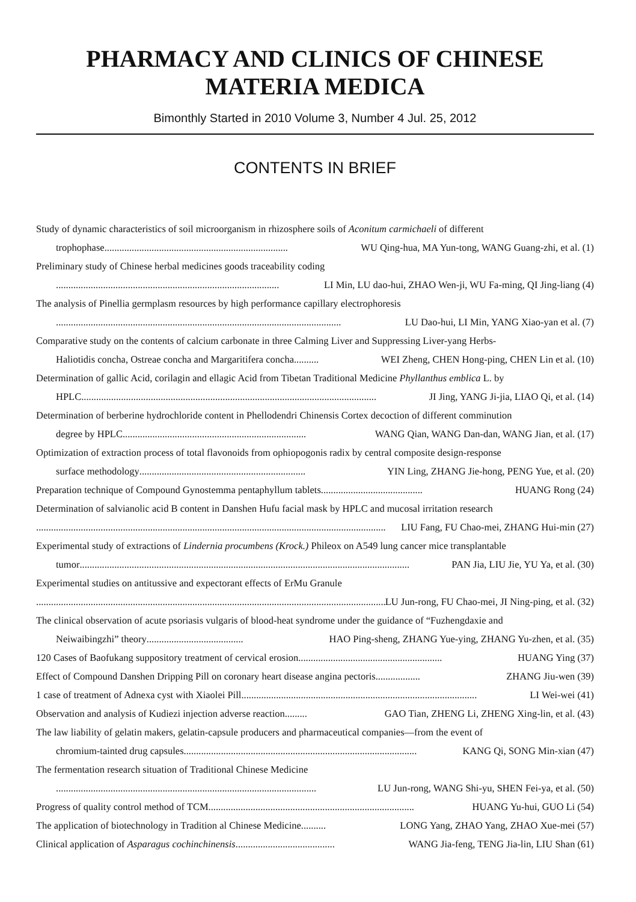PHARMACY AND CLINICS OF CHINESE
MATERIA MEDICA
Bimonthly Started in 2010 Volume 3, Number 4 Jul. 25, 2012
CONTENTS IN BRIEF
Study of dynamic characteristics of soil microorganism in rhizosphere soils of Aconitum carmichaeli of different
trophophase .......................................................................... WU Qing-hua, MA Yun-tong, WANG Guang-zhi, et al. (1)
Preliminary study of Chinese herbal medicines goods traceability coding
.......................................................................................... LI Min, LU dao-hui, ZHAO Wen-ji, WU Fa-ming, QI Jing-liang (4)
The analysis of Pinellia germplasm resources by high performance capillary electrophoresis
................................................................................................................... LU Dao-hui, LI Min, YANG Xiao-yan et al. (7)
Comparative study on the contents of calcium carbonate in three Calming Liver and Suppressing Liver-yang Herbs-
Haliotidis concha, Ostreae concha and Margaritifera concha .......... WEI Zheng, CHEN Hong-ping, CHEN Lin et al. (10)
Determination of gallic Acid, corilagin and ellagic Acid from Tibetan Traditional Medicine Phyllanthus emblica L. by
HPLC ....................................................................................................................... JI Jing, YANG Ji-jia, LIAO Qi, et al. (14)
Determination of berberine hydrochloride content in Phellodendri Chinensis Cortex decoction of different comminution
degree by HPLC .......................................................................... WANG Qian, WANG Dan-dan, WANG Jian, et al. (17)
Optimization of extraction process of total flavonoids from ophiopogonis radix by central composite design-response
surface methodology ................................................................... YIN Ling, ZHANG Jie-hong, PENG Yue, et al. (20)
Preparation technique of Compound Gynostemma pentaphyllum tablets ......................................... HUANG Rong (24)
Determination of salvianolic acid B content in Danshen Hufu facial mask by HPLC and mucosal irritation research
............................................................................................................................................. LIU Fang, FU Chao-mei, ZHANG Hui-min (27)
Experimental study of extractions of Lindernia procumbens (Krock.) Phileox on A549 lung cancer mice transplantable
tumor ..................................................................................................................................... PAN Jia, LIU Jie, YU Ya, et al. (30)
Experimental studies on antitussive and expectorant effects of ErMu Granule
............................................................................................................................................. LU Jun-rong, FU Chao-mei, JI Ning-ping, et al. (32)
The clinical observation of acute psoriasis vulgaris of blood-heat syndrome under the guidance of “Fuzhengdaxie and
Neiwaibingzhi” theory ....................................... HAO Ping-sheng, ZHANG Yue-ying, ZHANG Yu-zhen, et al. (35)
120 Cases of Baofukang suppository treatment of cervical erosion .......................................................... HUANG Ying (37)
Effect of Compound Danshen Dripping Pill on coronary heart disease angina pectoris .................. ZHANG Jiu-wen (39)
1 case of treatment of Adnexa cyst with Xiaolei Pill ............................................................................................... LI Wei-wei (41)
Observation and analysis of Kudiezi injection adverse reaction ......... GAO Tian, ZHENG Li, ZHENG Xing-lin, et al. (43)
The law liability of gelatin makers, gelatin-capsule producers and pharmaceutical companies—from the event of
chromium-tainted drug capsules .............................................................................................. KANG Qi, SONG Min-xian (47)
The fermentation research situation of Traditional Chinese Medicine
......................................................................................................... LU Jun-rong, WANG Shi-yu, SHEN Fei-ya, et al. (50)
Progress of quality control method of TCM ................................................................................... HUANG Yu-hui, GUO Li (54)
The application of biotechnology in Tradition al Chinese Medicine .......... LONG Yang, ZHAO Yang, ZHAO Xue-mei (57)
Clinical application of Asparagus cochinchinensis ........................................ WANG Jia-feng, TENG Jia-lin, LIU Shan (61)